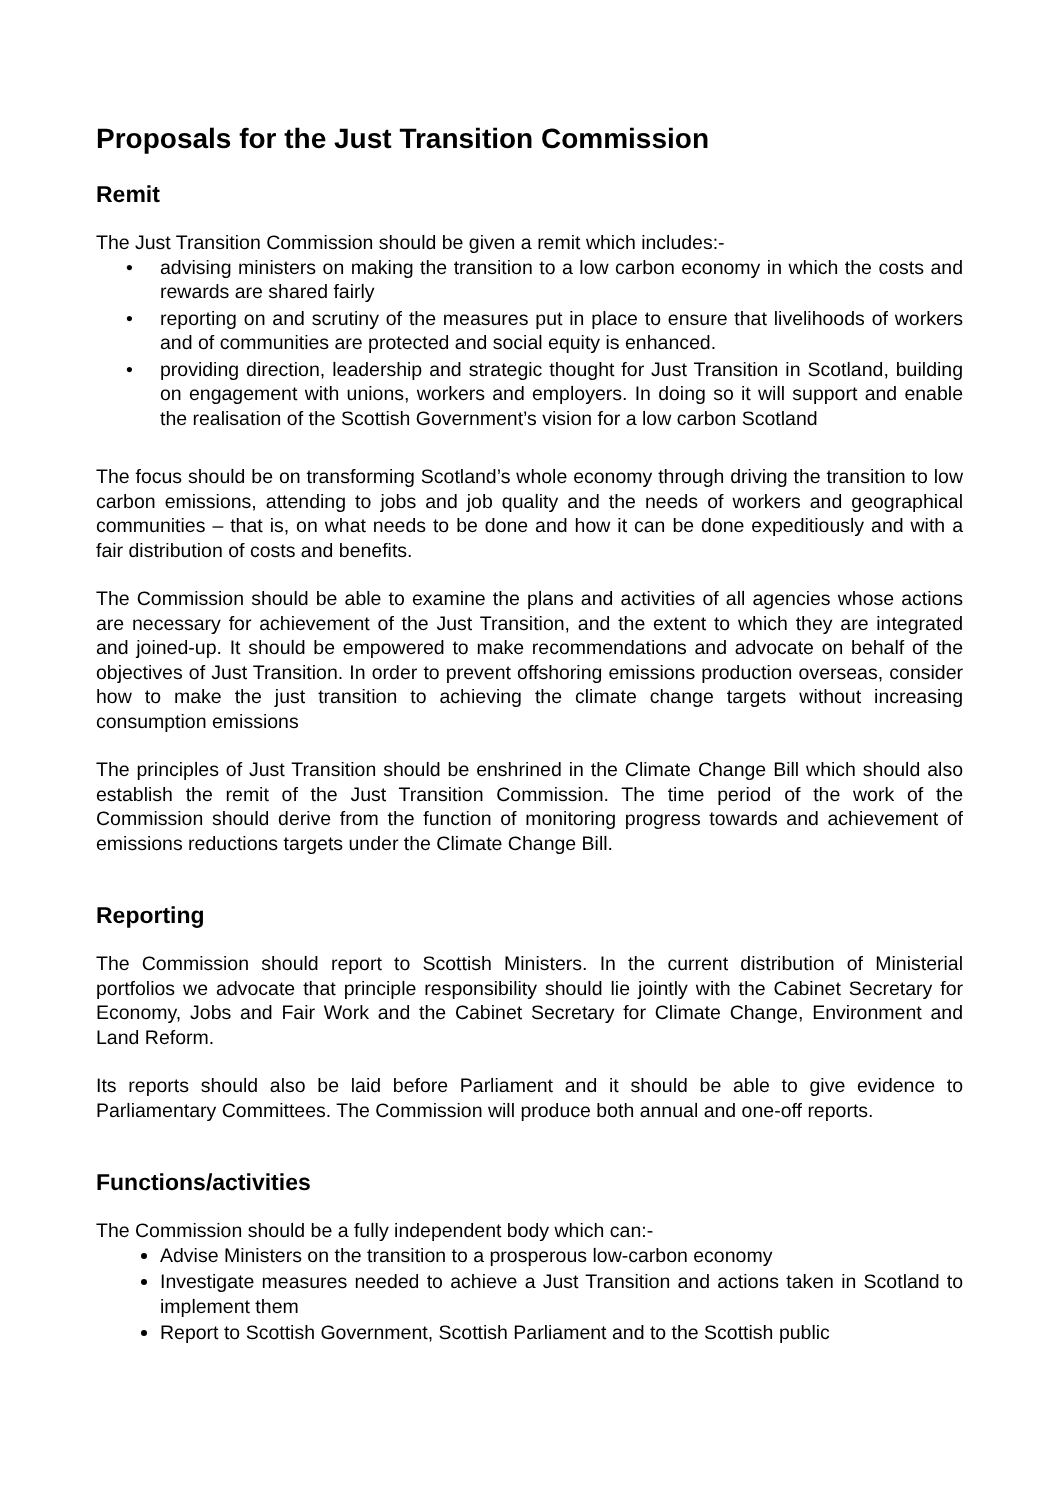Proposals for the Just Transition Commission
Remit
The Just Transition Commission should be given a remit which includes:-
• advising ministers on making the transition to a low carbon economy in which the costs and rewards are shared fairly
• reporting on and scrutiny of the measures put in place to ensure that livelihoods of workers and of communities are protected and social equity is enhanced.
• providing direction, leadership and strategic thought for Just Transition in Scotland, building on engagement with unions, workers and employers. In doing so it will support and enable the realisation of the Scottish Government’s vision for a low carbon Scotland
The focus should be on transforming Scotland’s whole economy through driving the transition to low carbon emissions, attending to jobs and job quality and the needs of workers and geographical communities – that is, on what needs to be done and how it can be done expeditiously and with a fair distribution of costs and benefits.
The Commission should be able to examine the plans and activities of all agencies whose actions are necessary for achievement of the Just Transition, and the extent to which they are integrated and joined-up. It should be empowered to make recommendations and advocate on behalf of the objectives of Just Transition. In order to prevent offshoring emissions production overseas, consider how to make the just transition to achieving the climate change targets without increasing consumption emissions
The principles of Just Transition should be enshrined in the Climate Change Bill which should also establish the remit of the Just Transition Commission. The time period of the work of the Commission should derive from the function of monitoring progress towards and achievement of emissions reductions targets under the Climate Change Bill.
Reporting
The Commission should report to Scottish Ministers. In the current distribution of Ministerial portfolios we advocate that principle responsibility should lie jointly with the Cabinet Secretary for Economy, Jobs and Fair Work and the Cabinet Secretary for Climate Change, Environment and Land Reform.
Its reports should also be laid before Parliament and it should be able to give evidence to Parliamentary Committees. The Commission will produce both annual and one-off reports.
Functions/activities
The Commission should be a fully independent body which can:-
Advise Ministers on the transition to a prosperous low-carbon economy
Investigate measures needed to achieve a Just Transition and actions taken in Scotland to implement them
Report to Scottish Government, Scottish Parliament and to the Scottish public